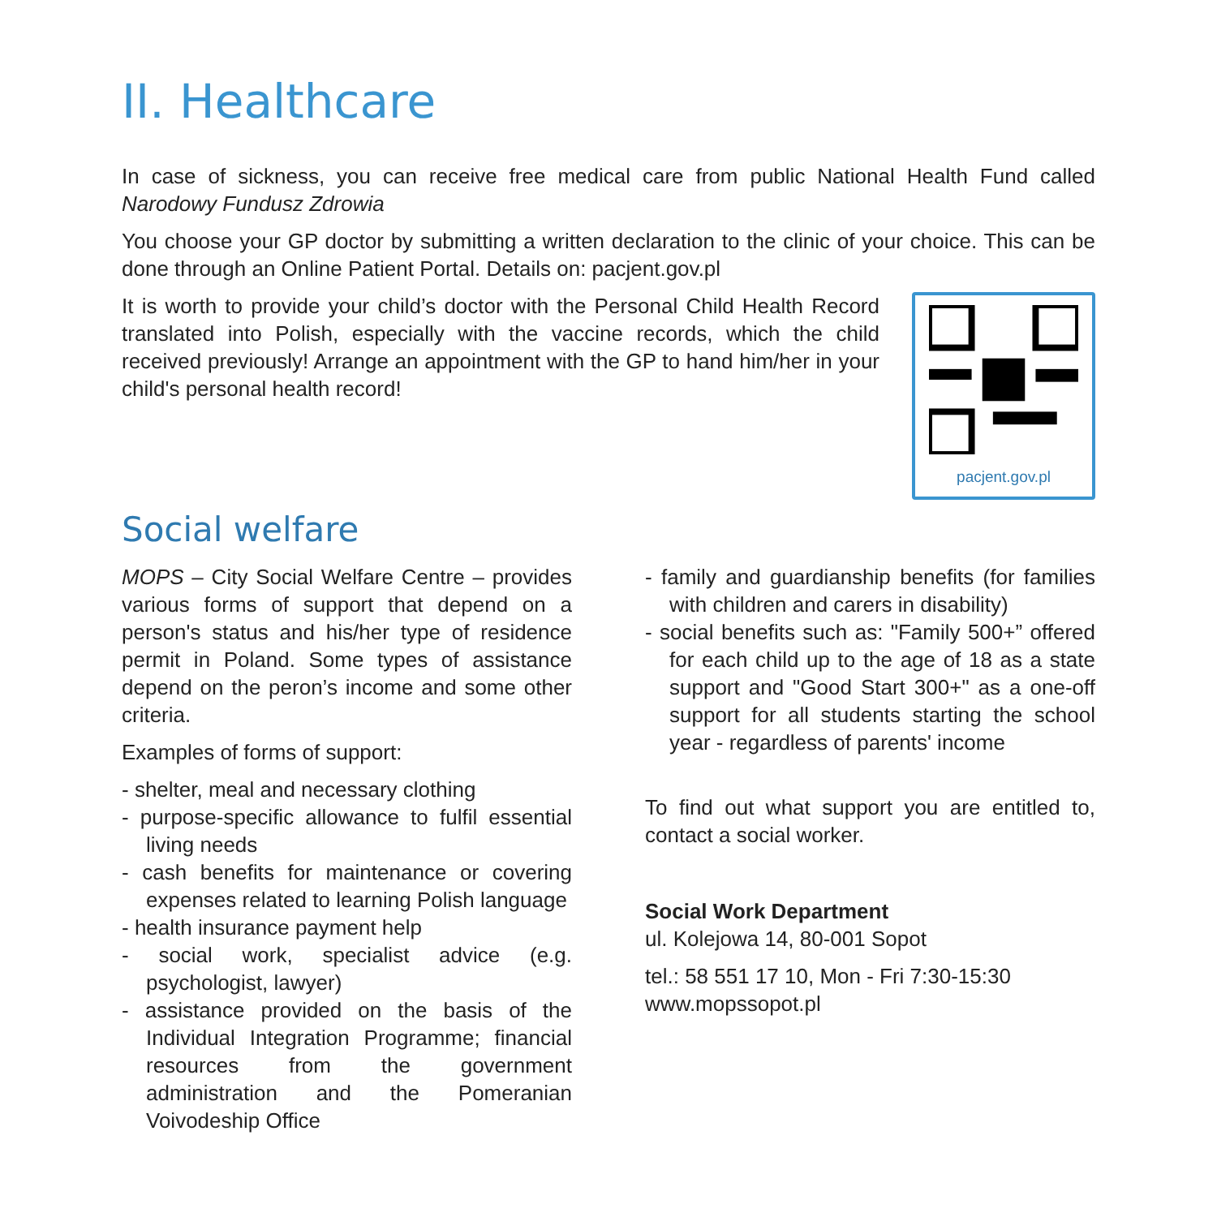II. Healthcare
In case of sickness, you can receive free medical care from public National Health Fund called Narodowy Fundusz Zdrowia
You choose your GP doctor by submitting a written declaration to the clinic of your choice. This can be done through an Online Patient Portal. Details on: pacjent.gov.pl
It is worth to provide your child’s doctor with the Personal Child Health Record translated into Polish, especially with the vaccine records, which the child received previously! Arrange an appointment with the GP to hand him/her in your child's personal health record!
pacjent.gov.pl
Social welfare
MOPS – City Social Welfare Centre – provides various forms of support that depend on a person's status and his/her type of residence permit in Poland. Some types of assistance depend on the peron’s income and some other criteria.
Examples of forms of support:
- shelter, meal and necessary clothing
- purpose-specific allowance to fulfil essential living needs
- cash benefits for maintenance or covering expenses related to learning Polish language
- health insurance payment help
- social work, specialist advice (e.g. psychologist, lawyer)
- assistance provided on the basis of the Individual Integration Programme; financial resources from the government administration and the Pomeranian Voivodeship Office
- family and guardianship benefits (for families with children and carers in disability)
- social benefits such as: "Family 500+” offered for each child up to the age of 18 as a state support and "Good Start 300+" as a one-off support for all students starting the school year - regardless of parents' income
To find out what support you are entitled to, contact a social worker.
Social Work Department
ul. Kolejowa 14, 80-001 Sopot
tel.: 58 551 17 10, Mon - Fri 7:30-15:30
www.mopssopot.pl